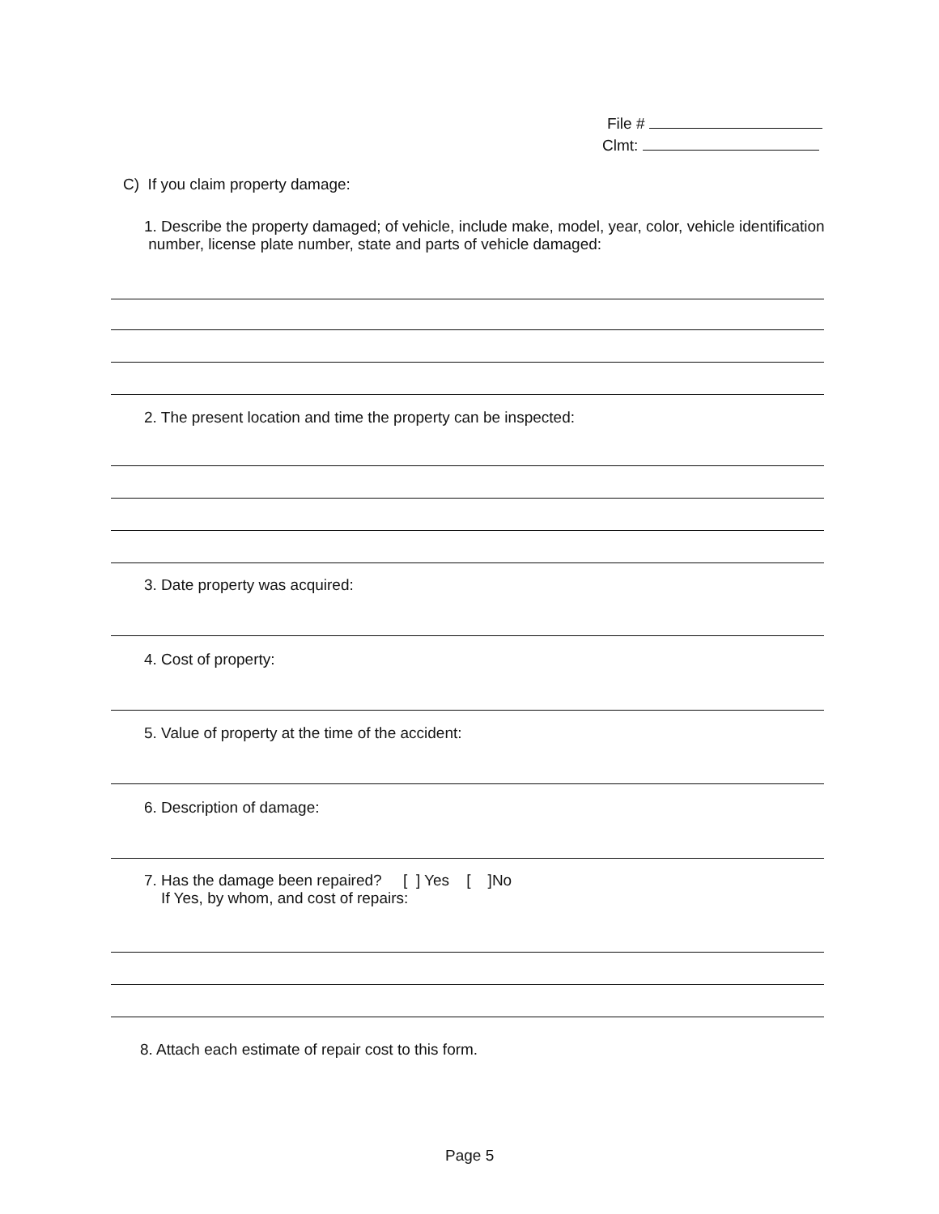File #
Clmt:
C) If you claim property damage:
1. Describe the property damaged; of vehicle, include make, model, year, color, vehicle identification
number, license plate number, state and parts of vehicle damaged:
2. The present location and time the property can be inspected:
3. Date property was acquired:
4. Cost of property:
5. Value of property at the time of the accident:
6. Description of damage:
7. Has the damage been repaired? [ ] Yes [ ]No
If Yes, by whom, and cost of repairs:
8. Attach each estimate of repair cost to this form.
Page 5